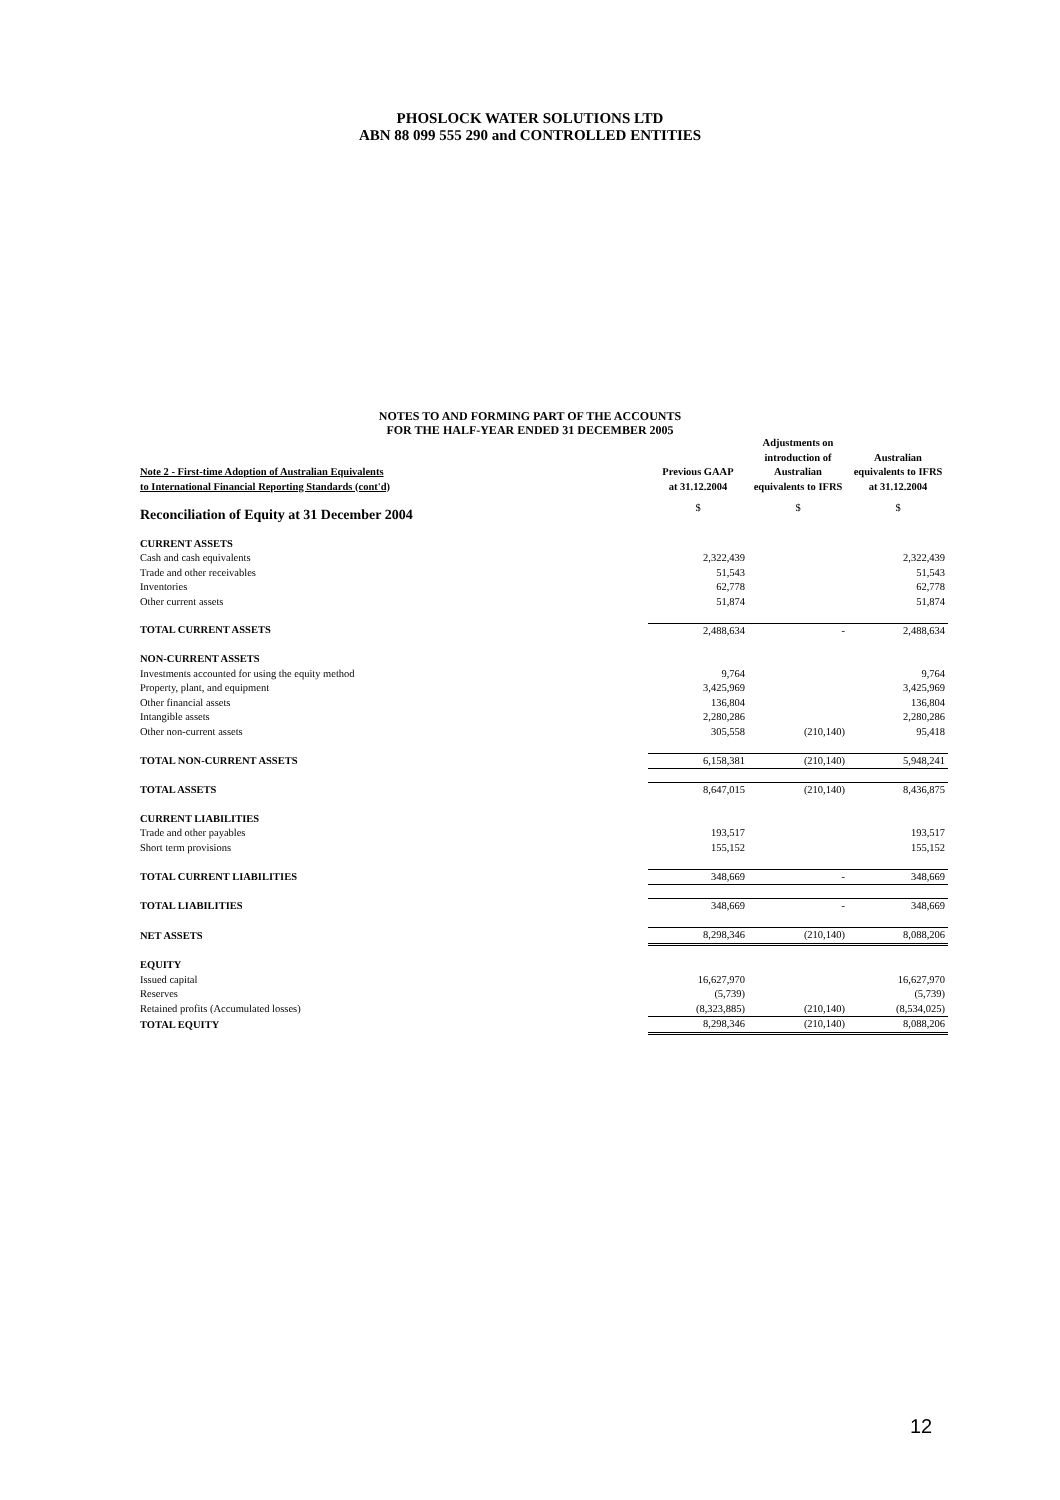PHOSLOCK WATER SOLUTIONS LTD
ABN 88 099 555 290 and CONTROLLED ENTITIES
NOTES TO AND FORMING PART OF THE ACCOUNTS
FOR THE HALF-YEAR ENDED 31 DECEMBER 2005
| Note 2 - First-time Adoption of Australian Equivalents to International Financial Reporting Standards (cont'd) | Previous GAAP at 31.12.2004 | Adjustments on introduction of Australian equivalents to IFRS | Australian equivalents to IFRS at 31.12.2004 |
| --- | --- | --- | --- |
| Reconciliation of Equity at 31 December 2004 | $ | $ | $ |
| CURRENT ASSETS | | | |
| Cash and cash equivalents | 2,322,439 | | 2,322,439 |
| Trade and other receivables | 51,543 | | 51,543 |
| Inventories | 62,778 | | 62,778 |
| Other current assets | 51,874 | | 51,874 |
| TOTAL CURRENT ASSETS | 2,488,634 | - | 2,488,634 |
| NON-CURRENT ASSETS | | | |
| Investments accounted for using the equity method | 9,764 | | 9,764 |
| Property, plant, and equipment | 3,425,969 | | 3,425,969 |
| Other financial assets | 136,804 | | 136,804 |
| Intangible assets | 2,280,286 | | 2,280,286 |
| Other non-current assets | 305,558 | (210,140) | 95,418 |
| TOTAL NON-CURRENT ASSETS | 6,158,381 | (210,140) | 5,948,241 |
| TOTAL ASSETS | 8,647,015 | (210,140) | 8,436,875 |
| CURRENT LIABILITIES | | | |
| Trade and other payables | 193,517 | | 193,517 |
| Short term provisions | 155,152 | | 155,152 |
| TOTAL CURRENT LIABILITIES | 348,669 | - | 348,669 |
| TOTAL LIABILITIES | 348,669 | - | 348,669 |
| NET ASSETS | 8,298,346 | (210,140) | 8,088,206 |
| EQUITY | | | |
| Issued capital | 16,627,970 | | 16,627,970 |
| Reserves | (5,739) | | (5,739) |
| Retained profits (Accumulated losses) | (8,323,885) | (210,140) | (8,534,025) |
| TOTAL EQUITY | 8,298,346 | (210,140) | 8,088,206 |
12